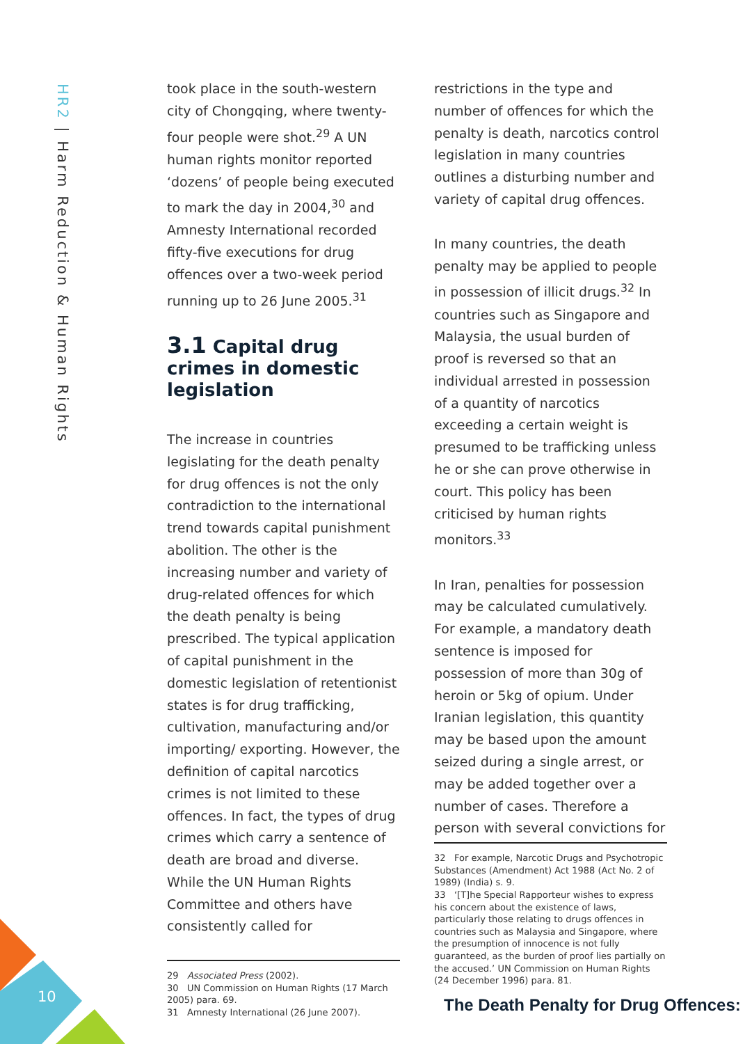HR2 | Harm Reduction & Human Rights
took place in the south-western city of Chongqing, where twenty-four people were shot.<sup>29</sup> A UN human rights monitor reported ‘dozens’ of people being executed to mark the day in 2004,<sup>30</sup> and Amnesty International recorded fifty-five executions for drug offences over a two-week period running up to 26 June 2005.<sup>31</sup>
3.1 Capital drug crimes in domestic legislation
The increase in countries legislating for the death penalty for drug offences is not the only contradiction to the international trend towards capital punishment abolition. The other is the increasing number and variety of drug-related offences for which the death penalty is being prescribed. The typical application of capital punishment in the domestic legislation of retentionist states is for drug trafficking, cultivation, manufacturing and/or importing/ exporting. However, the definition of capital narcotics crimes is not limited to these offences. In fact, the types of drug crimes which carry a sentence of death are broad and diverse. While the UN Human Rights Committee and others have consistently called for
29 Associated Press (2002).
30 UN Commission on Human Rights (17 March 2005) para. 69.
31 Amnesty International (26 June 2007).
restrictions in the type and number of offences for which the penalty is death, narcotics control legislation in many countries outlines a disturbing number and variety of capital drug offences.
In many countries, the death penalty may be applied to people in possession of illicit drugs.<sup>32</sup> In countries such as Singapore and Malaysia, the usual burden of proof is reversed so that an individual arrested in possession of a quantity of narcotics exceeding a certain weight is presumed to be trafficking unless he or she can prove otherwise in court. This policy has been criticised by human rights monitors.<sup>33</sup>
In Iran, penalties for possession may be calculated cumulatively. For example, a mandatory death sentence is imposed for possession of more than 30g of heroin or 5kg of opium. Under Iranian legislation, this quantity may be based upon the amount seized during a single arrest, or may be added together over a number of cases. Therefore a person with several convictions for
32 For example, Narcotic Drugs and Psychotropic Substances (Amendment) Act 1988 (Act No. 2 of 1989) (India) s. 9.
33 ‘[T]he Special Rapporteur wishes to express his concern about the existence of laws, particularly those relating to drugs offences in countries such as Malaysia and Singapore, where the presumption of innocence is not fully guaranteed, as the burden of proof lies partially on the accused.’ UN Commission on Human Rights (24 December 1996) para. 81.
10
The Death Penalty for Drug Offences: